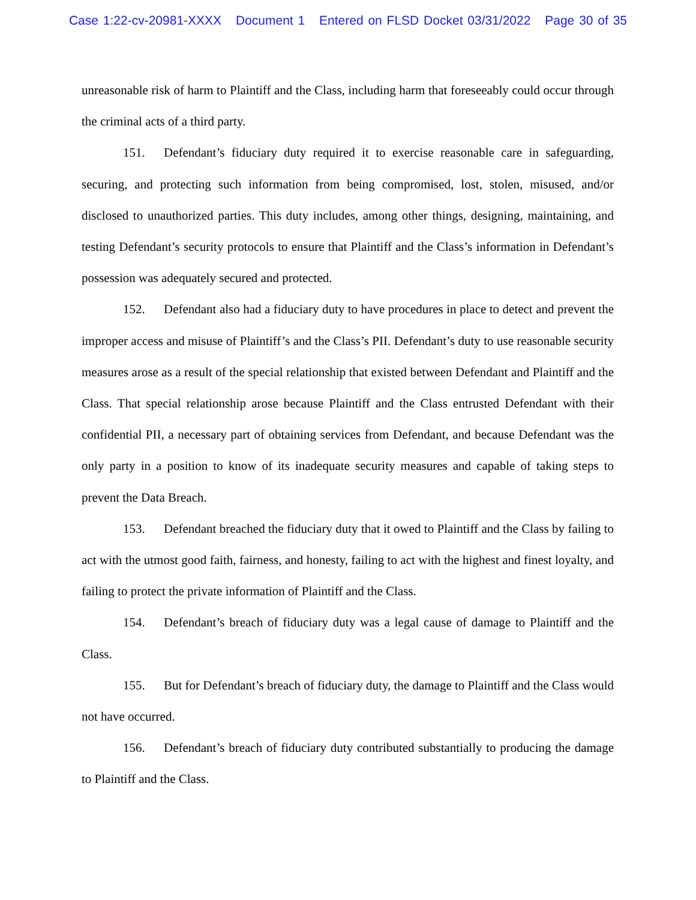Case 1:22-cv-20981-XXXX Document 1 Entered on FLSD Docket 03/31/2022 Page 30 of 35
unreasonable risk of harm to Plaintiff and the Class, including harm that foreseeably could occur through the criminal acts of a third party.
151. Defendant’s fiduciary duty required it to exercise reasonable care in safeguarding, securing, and protecting such information from being compromised, lost, stolen, misused, and/or disclosed to unauthorized parties. This duty includes, among other things, designing, maintaining, and testing Defendant’s security protocols to ensure that Plaintiff and the Class’s information in Defendant’s possession was adequately secured and protected.
152. Defendant also had a fiduciary duty to have procedures in place to detect and prevent the improper access and misuse of Plaintiff’s and the Class’s PII. Defendant’s duty to use reasonable security measures arose as a result of the special relationship that existed between Defendant and Plaintiff and the Class. That special relationship arose because Plaintiff and the Class entrusted Defendant with their confidential PII, a necessary part of obtaining services from Defendant, and because Defendant was the only party in a position to know of its inadequate security measures and capable of taking steps to prevent the Data Breach.
153. Defendant breached the fiduciary duty that it owed to Plaintiff and the Class by failing to act with the utmost good faith, fairness, and honesty, failing to act with the highest and finest loyalty, and failing to protect the private information of Plaintiff and the Class.
154. Defendant’s breach of fiduciary duty was a legal cause of damage to Plaintiff and the Class.
155. But for Defendant’s breach of fiduciary duty, the damage to Plaintiff and the Class would not have occurred.
156. Defendant’s breach of fiduciary duty contributed substantially to producing the damage to Plaintiff and the Class.